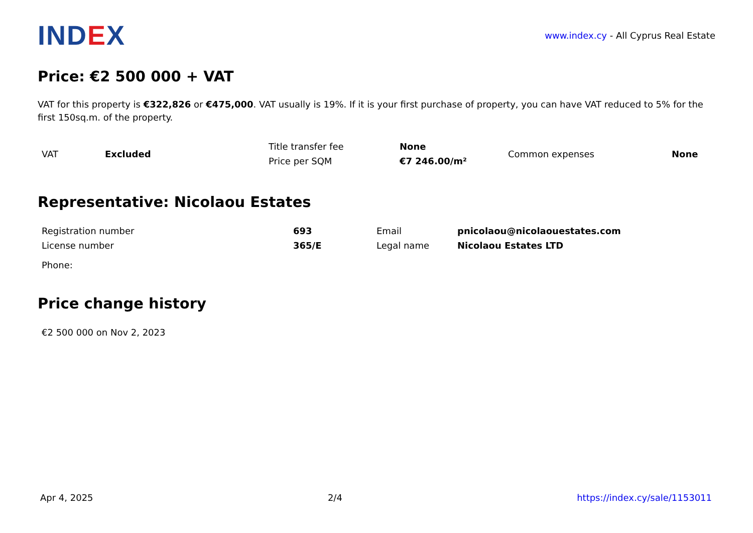INDEX
www.index.cy - All Cyprus Real Estate
Price: €2 500 000 + VAT
VAT for this property is €322,826 or €475,000. VAT usually is 19%. If it is your first purchase of property, you can have VAT reduced to 5% for the first 150sq.m. of the property.
| VAT | Excluded | Title transfer fee | None | Common expenses | None |
| | | Price per SQM | €7 246.00/m² | | |
Representative: Nicolaou Estates
| Registration number | 693 | Email | pnicolaou@nicolaouestates.com |
| License number | 365/E | Legal name | Nicolaou Estates LTD |
| Phone: | | | |
Price change history
| €2 500 000 on Nov 2, 2023 |
Apr 4, 2025 2/4 https://index.cy/sale/1153011